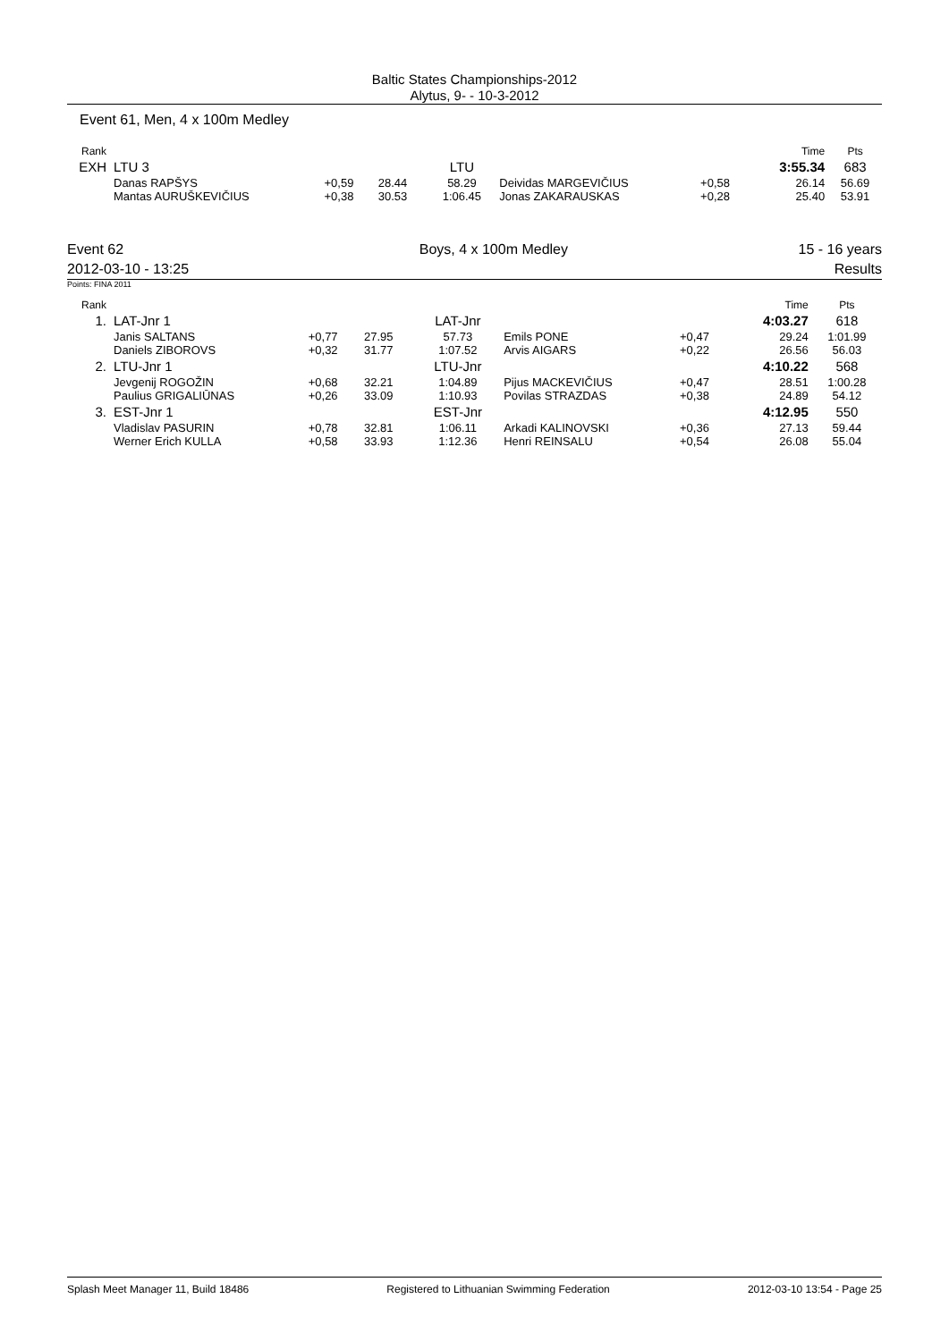Baltic States Championships-2012
Alytus, 9- - 10-3-2012
Event 61, Men, 4 x 100m Medley
| Rank | | | | | | | Time | Pts |
| EXH | LTU 3 | | | LTU | | | 3:55.34 | 683 |
| | Danas RAPŠYS Mantas AURUŠKEVIČIUS | +0,59 +0,38 | 28.44 30.53 | 58.29 1:06.45 | Deividas MARGEVIČIUS Jonas ZAKARAUSKAS | +0,58 +0,28 | 26.14 25.40 | 56.69 53.91 |
Event 62
2012-03-10 - 13:25
Boys, 4 x 100m Medley 15 - 16 years
Results
Points: FINA 2011
| Rank | | | | | | | Time | Pts |
| 1. | LAT-Jnr 1 | | | LAT-Jnr | | | 4:03.27 | 618 |
| | Janis SALTANS Daniels ZIBOROVS | +0,77 +0,32 | 27.95 31.77 | 57.73 1:07.52 | Emils PONE Arvis AIGARS | +0,47 +0,22 | 29.24 26.56 | 1:01.99 56.03 |
| 2. | LTU-Jnr 1 | | | LTU-Jnr | | | 4:10.22 | 568 |
| | Jevgenij ROGOŽIN Paulius GRIGALIŪNAS | +0,68 +0,26 | 32.21 33.09 | 1:04.89 1:10.93 | Pijus MACKEVIČIUS Povilas STRAZDAS | +0,47 +0,38 | 28.51 24.89 | 1:00.28 54.12 |
| 3. | EST-Jnr 1 | | | EST-Jnr | | | 4:12.95 | 550 |
| | Vladislav PASURIN Werner Erich KULLA | +0,78 +0,58 | 32.81 33.93 | 1:06.11 1:12.36 | Arkadi KALINOVSKI Henri REINSALU | +0,36 +0,54 | 27.13 26.08 | 59.44 55.04 |
Splash Meet Manager 11, Build 18486 Registered to Lithuanian Swimming Federation 2012-03-10 13:54 - Page 25